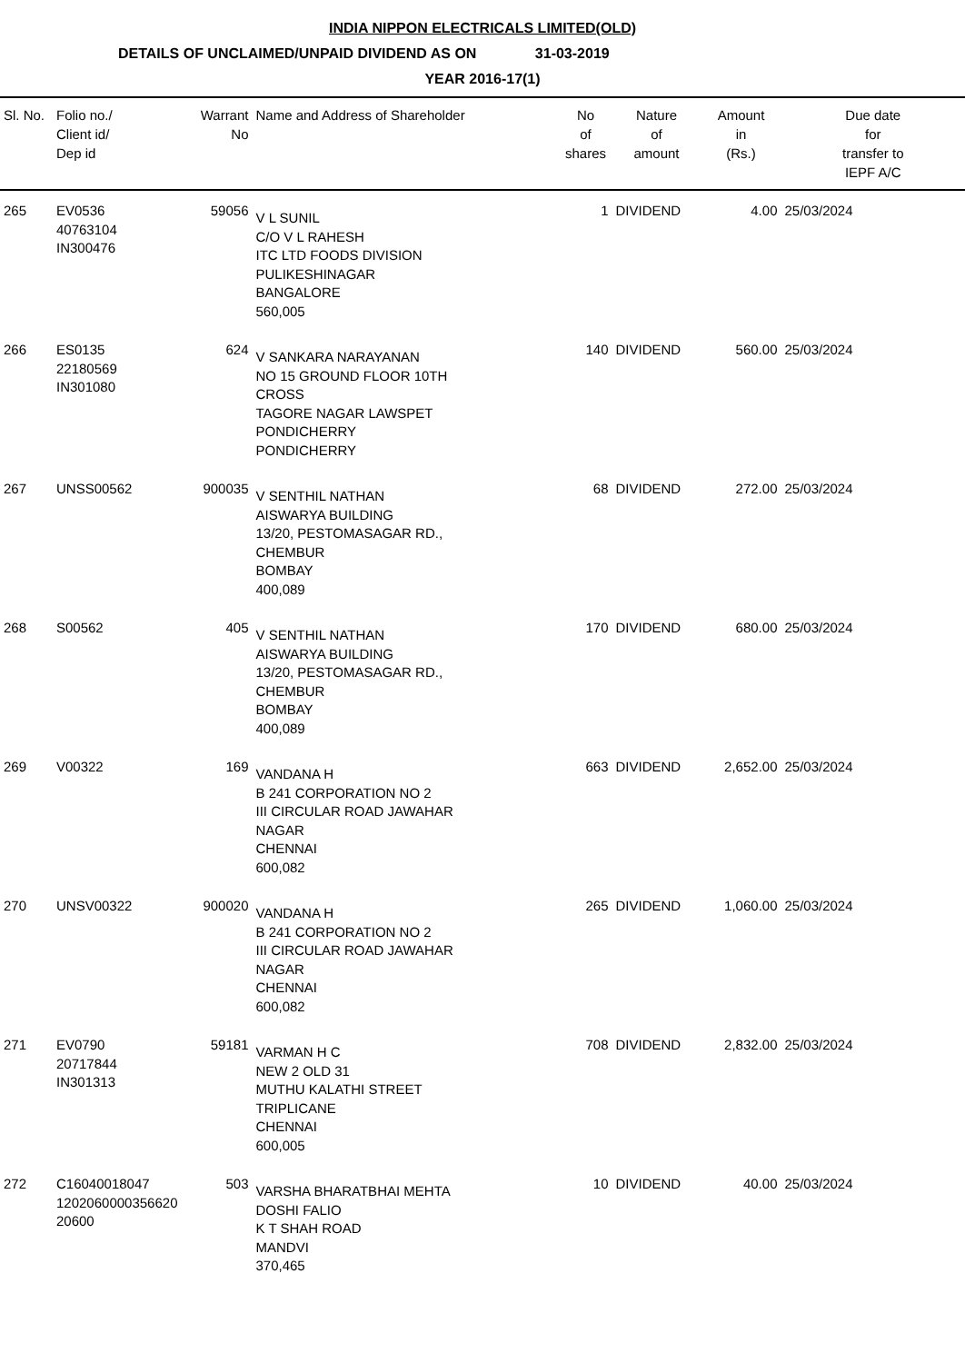INDIA NIPPON ELECTRICALS LIMITED(OLD)
DETAILS OF UNCLAIMED/UNPAID DIVIDEND AS ON 31-03-2019
YEAR 2016-17(1)
| Sl. No. | Folio no./ Client id/ Dep id | Warrant No | Name and Address of Shareholder | No of shares | Nature of amount | Amount in (Rs.) | Due date for transfer to IEPF A/C |
| --- | --- | --- | --- | --- | --- | --- | --- |
| 265 | EV0536 40763104 IN300476 | 59056 | V L SUNIL C/O V L RAHESH ITC LTD FOODS DIVISION PULIKESHINAGAR BANGALORE 560,005 | 1 | DIVIDEND | 4.00 | 25/03/2024 |
| 266 | ES0135 22180569 IN301080 | 624 | V SANKARA NARAYANAN NO 15 GROUND FLOOR 10TH CROSS TAGORE NAGAR LAWSPET PONDICHERRY PONDICHERRY | 140 | DIVIDEND | 560.00 | 25/03/2024 |
| 267 | UNSS00562 | 900035 | V SENTHIL NATHAN AISWARYA BUILDING 13/20, PESTOMASAGAR RD., CHEMBUR BOMBAY 400,089 | 68 | DIVIDEND | 272.00 | 25/03/2024 |
| 268 | S00562 | 405 | V SENTHIL NATHAN AISWARYA BUILDING 13/20, PESTOMASAGAR RD., CHEMBUR BOMBAY 400,089 | 170 | DIVIDEND | 680.00 | 25/03/2024 |
| 269 | V00322 | 169 | VANDANA H B 241 CORPORATION NO 2 III CIRCULAR ROAD JAWAHAR NAGAR CHENNAI 600,082 | 663 | DIVIDEND | 2,652.00 | 25/03/2024 |
| 270 | UNSV00322 | 900020 | VANDANA H B 241 CORPORATION NO 2 III CIRCULAR ROAD JAWAHAR NAGAR CHENNAI 600,082 | 265 | DIVIDEND | 1,060.00 | 25/03/2024 |
| 271 | EV0790 20717844 IN301313 | 59181 | VARMAN H C NEW 2 OLD 31 MUTHU KALATHI STREET TRIPLICANE CHENNAI 600,005 | 708 | DIVIDEND | 2,832.00 | 25/03/2024 |
| 272 | C16040018047 1202060000356620 20600 | 503 | VARSHA BHARATBHAI MEHTA DOSHI FALIO K T SHAH ROAD MANDVI 370,465 | 10 | DIVIDEND | 40.00 | 25/03/2024 |